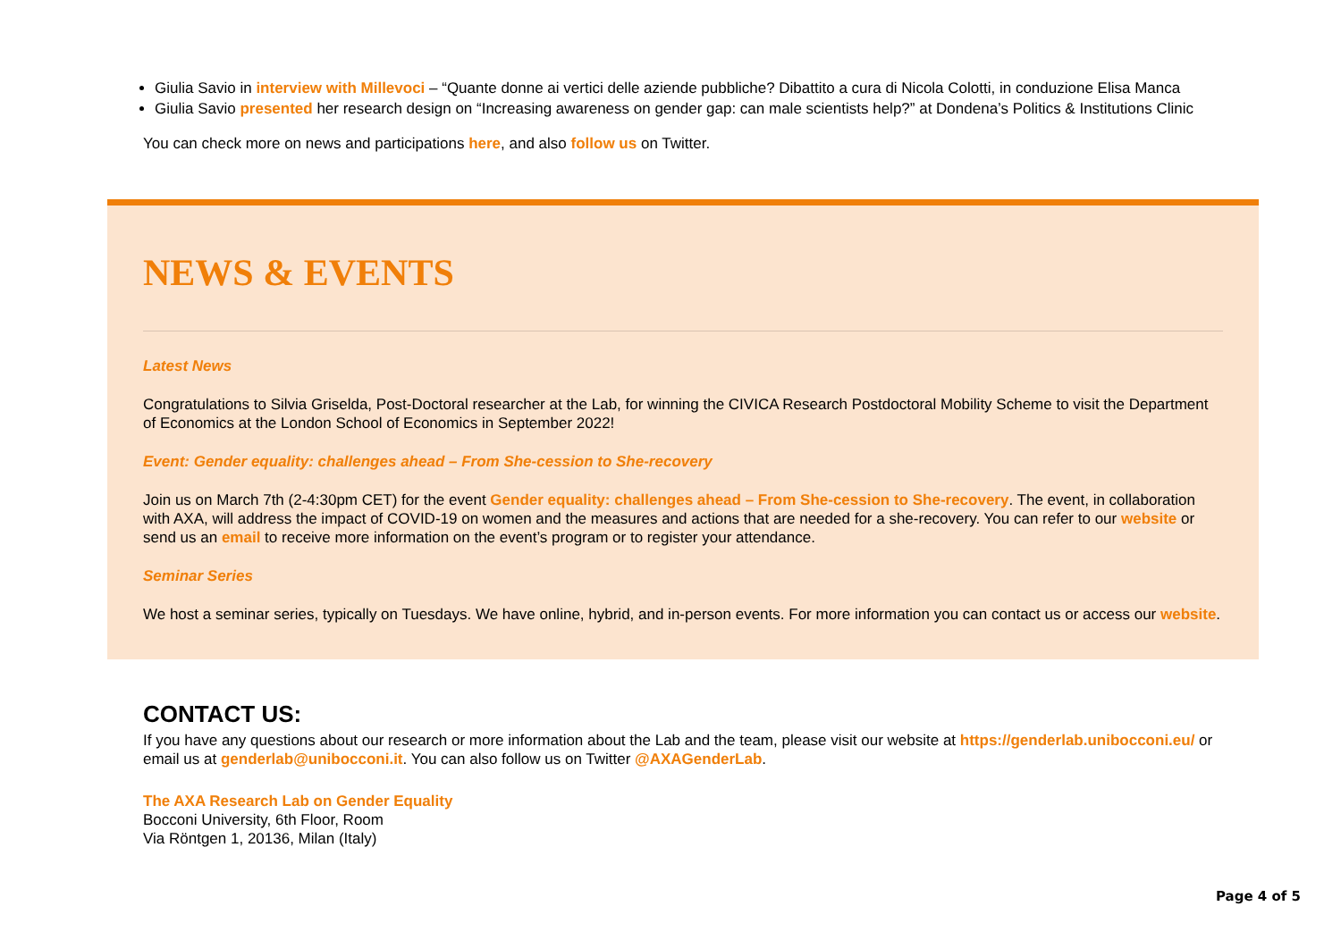Giulia Savio in interview with Millevoci – “Quante donne ai vertici delle aziende pubbliche? Dibattito a cura di Nicola Colotti, in conduzione Elisa Manca
Giulia Savio presented her research design on “Increasing awareness on gender gap: can male scientists help?” at Dondena’s Politics & Institutions Clinic
You can check more on news and participations here, and also follow us on Twitter.
NEWS & EVENTS
Latest News
Congratulations to Silvia Griselda, Post-Doctoral researcher at the Lab, for winning the CIVICA Research Postdoctoral Mobility Scheme to visit the Department of Economics at the London School of Economics in September 2022!
Event: Gender equality: challenges ahead – From She-cession to She-recovery
Join us on March 7th (2-4:30pm CET) for the event Gender equality: challenges ahead – From She-cession to She-recovery. The event, in collaboration with AXA, will address the impact of COVID-19 on women and the measures and actions that are needed for a she-recovery. You can refer to our website or send us an email to receive more information on the event’s program or to register your attendance.
Seminar Series
We host a seminar series, typically on Tuesdays. We have online, hybrid, and in-person events. For more information you can contact us or access our website.
CONTACT US:
If you have any questions about our research or more information about the Lab and the team, please visit our website at https://genderlab.unibocconi.eu/ or email us at genderlab@unibocconi.it. You can also follow us on Twitter @AXAGenderLab.
The AXA Research Lab on Gender Equality
Bocconi University, 6th Floor, Room
Via Röntgen 1, 20136, Milan (Italy)
Page 4 of 5